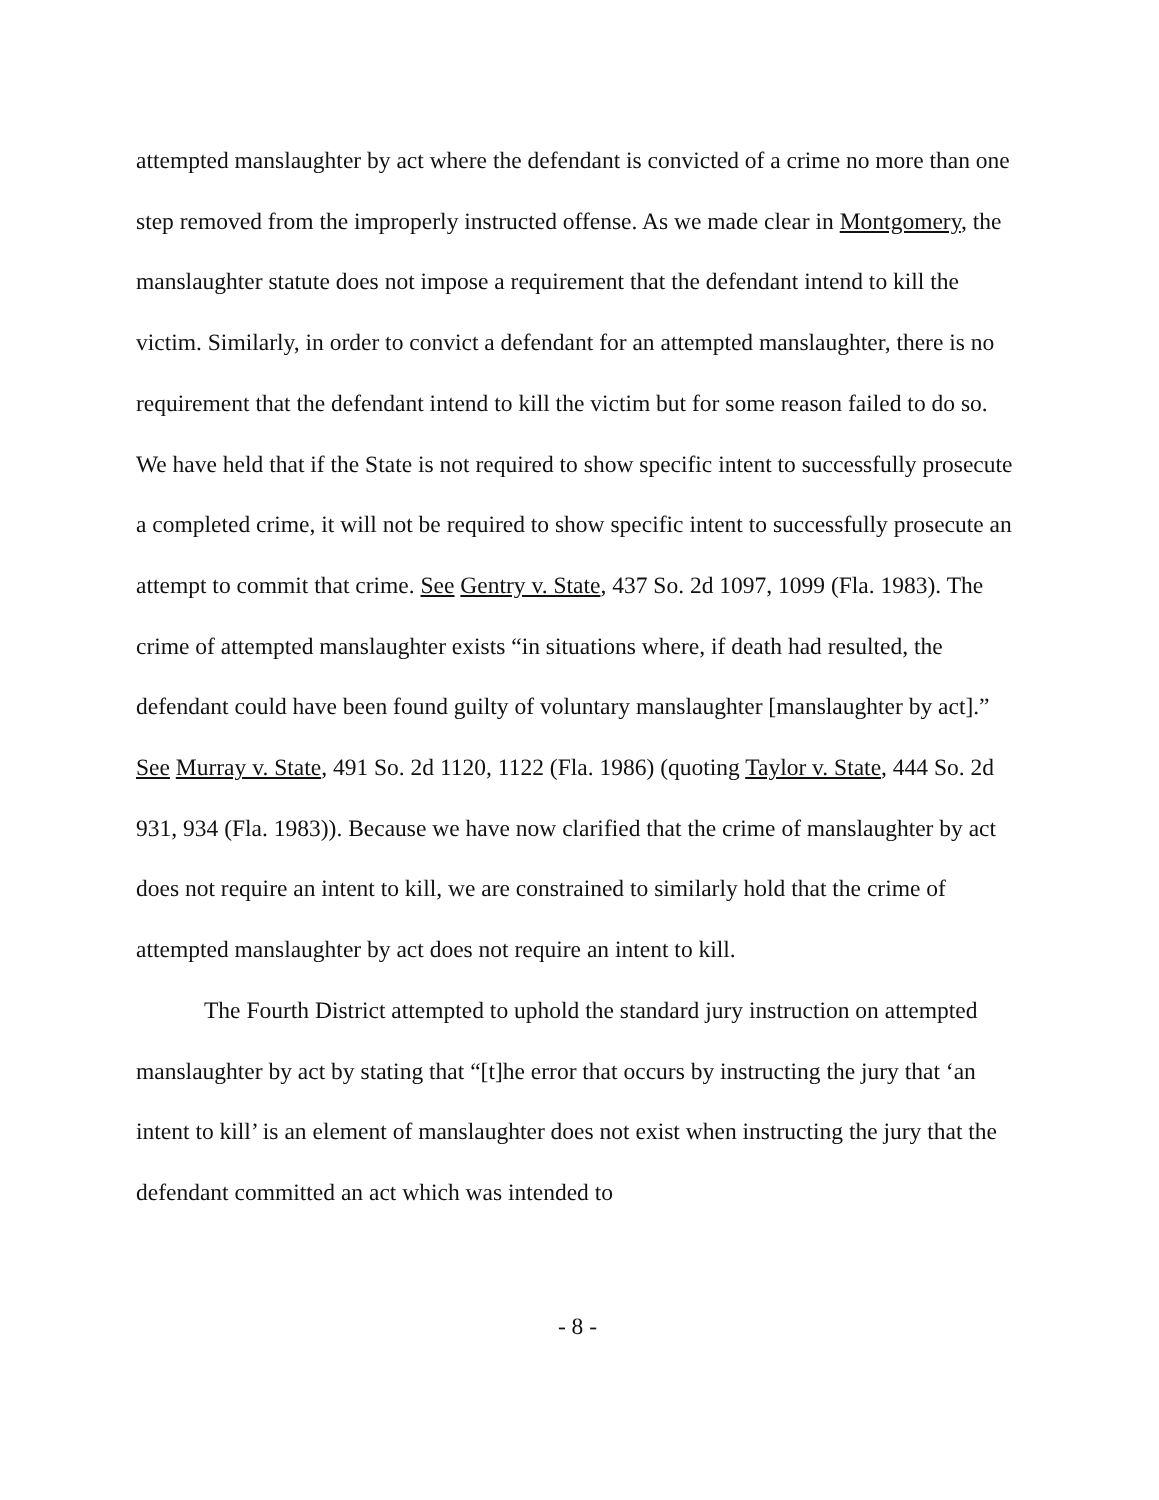attempted manslaughter by act where the defendant is convicted of a crime no more than one step removed from the improperly instructed offense. As we made clear in Montgomery, the manslaughter statute does not impose a requirement that the defendant intend to kill the victim. Similarly, in order to convict a defendant for an attempted manslaughter, there is no requirement that the defendant intend to kill the victim but for some reason failed to do so. We have held that if the State is not required to show specific intent to successfully prosecute a completed crime, it will not be required to show specific intent to successfully prosecute an attempt to commit that crime. See Gentry v. State, 437 So. 2d 1097, 1099 (Fla. 1983). The crime of attempted manslaughter exists “in situations where, if death had resulted, the defendant could have been found guilty of voluntary manslaughter [manslaughter by act].” See Murray v. State, 491 So. 2d 1120, 1122 (Fla. 1986) (quoting Taylor v. State, 444 So. 2d 931, 934 (Fla. 1983)). Because we have now clarified that the crime of manslaughter by act does not require an intent to kill, we are constrained to similarly hold that the crime of attempted manslaughter by act does not require an intent to kill.
The Fourth District attempted to uphold the standard jury instruction on attempted manslaughter by act by stating that “[t]he error that occurs by instructing the jury that ‘an intent to kill’ is an element of manslaughter does not exist when instructing the jury that the defendant committed an act which was intended to
- 8 -